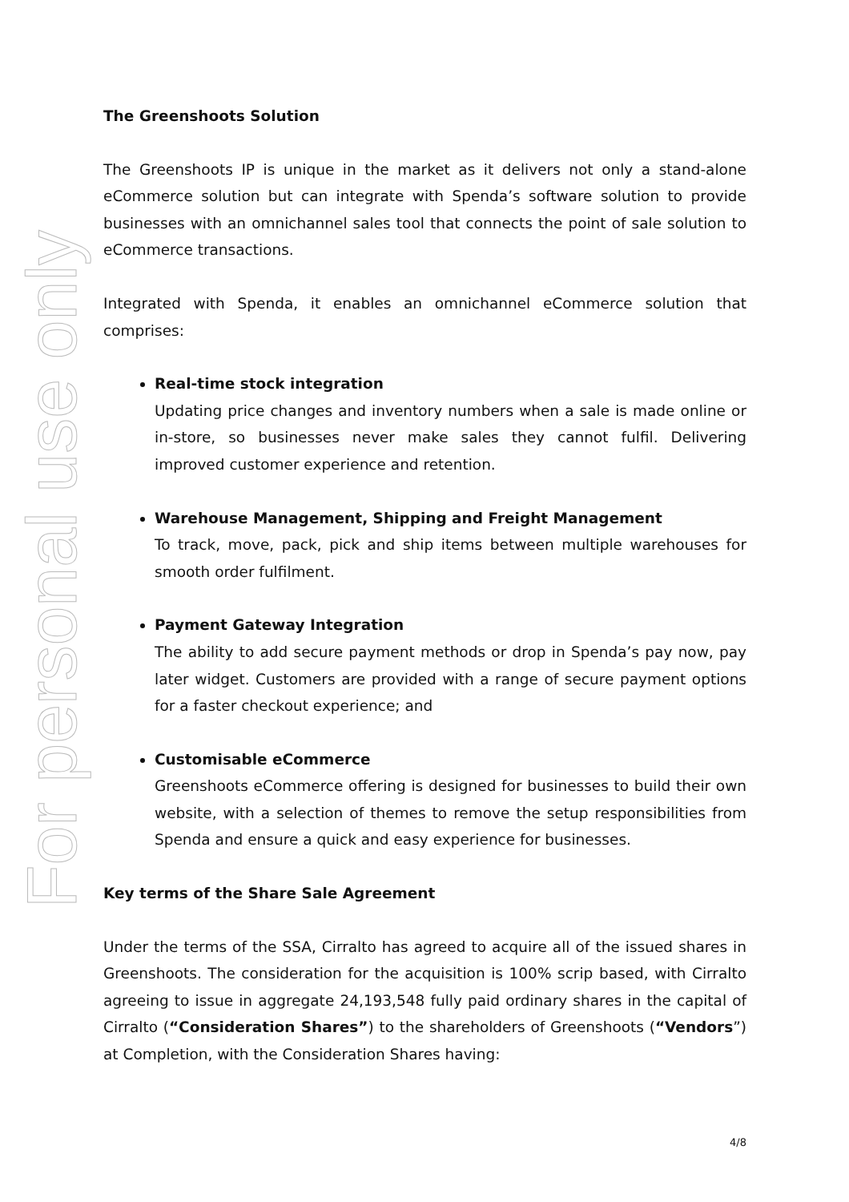For personal use only
The Greenshoots Solution
The Greenshoots IP is unique in the market as it delivers not only a stand-alone eCommerce solution but can integrate with Spenda’s software solution to provide businesses with an omnichannel sales tool that connects the point of sale solution to eCommerce transactions.
Integrated with Spenda, it enables an omnichannel eCommerce solution that comprises:
Real-time stock integration
Updating price changes and inventory numbers when a sale is made online or in-store, so businesses never make sales they cannot fulfil. Delivering improved customer experience and retention.
Warehouse Management, Shipping and Freight Management
To track, move, pack, pick and ship items between multiple warehouses for smooth order fulfilment.
Payment Gateway Integration
The ability to add secure payment methods or drop in Spenda’s pay now, pay later widget. Customers are provided with a range of secure payment options for a faster checkout experience; and
Customisable eCommerce
Greenshoots eCommerce offering is designed for businesses to build their own website, with a selection of themes to remove the setup responsibilities from Spenda and ensure a quick and easy experience for businesses.
Key terms of the Share Sale Agreement
Under the terms of the SSA, Cirralto has agreed to acquire all of the issued shares in Greenshoots. The consideration for the acquisition is 100% scrip based, with Cirralto agreeing to issue in aggregate 24,193,548 fully paid ordinary shares in the capital of Cirralto (“Consideration Shares”) to the shareholders of Greenshoots (“Vendors”) at Completion, with the Consideration Shares having:
4/8